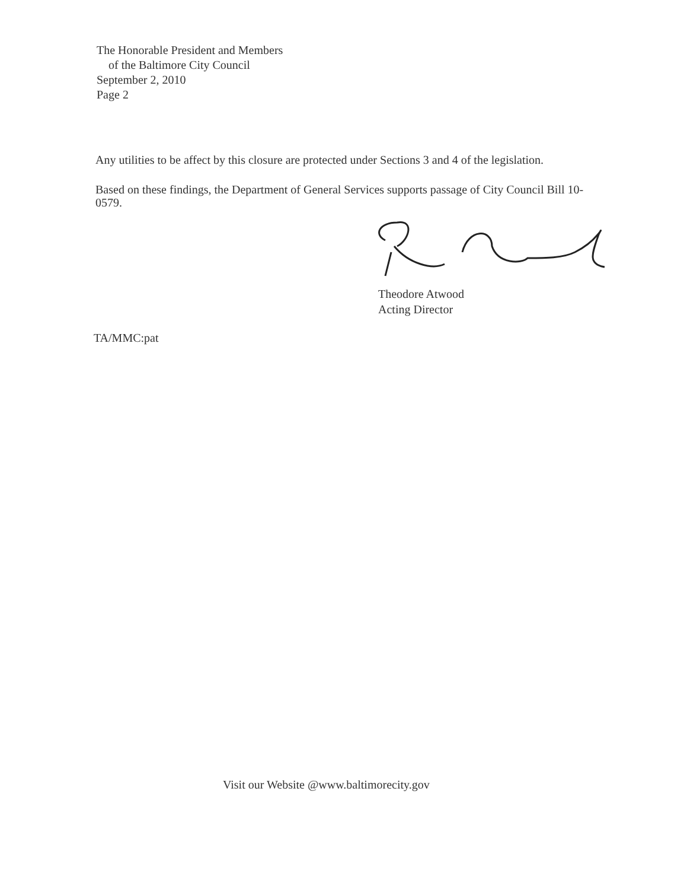The Honorable President and Members
of the Baltimore City Council
September 2, 2010
Page 2
Any utilities to be affect by this closure are protected under Sections 3 and 4 of the legislation.
Based on these findings, the Department of General Services supports passage of City Council Bill 10-0579.
Theodore Atwood
Acting Director
TA/MMC:pat
Visit our Website @www.baltimorecity.gov